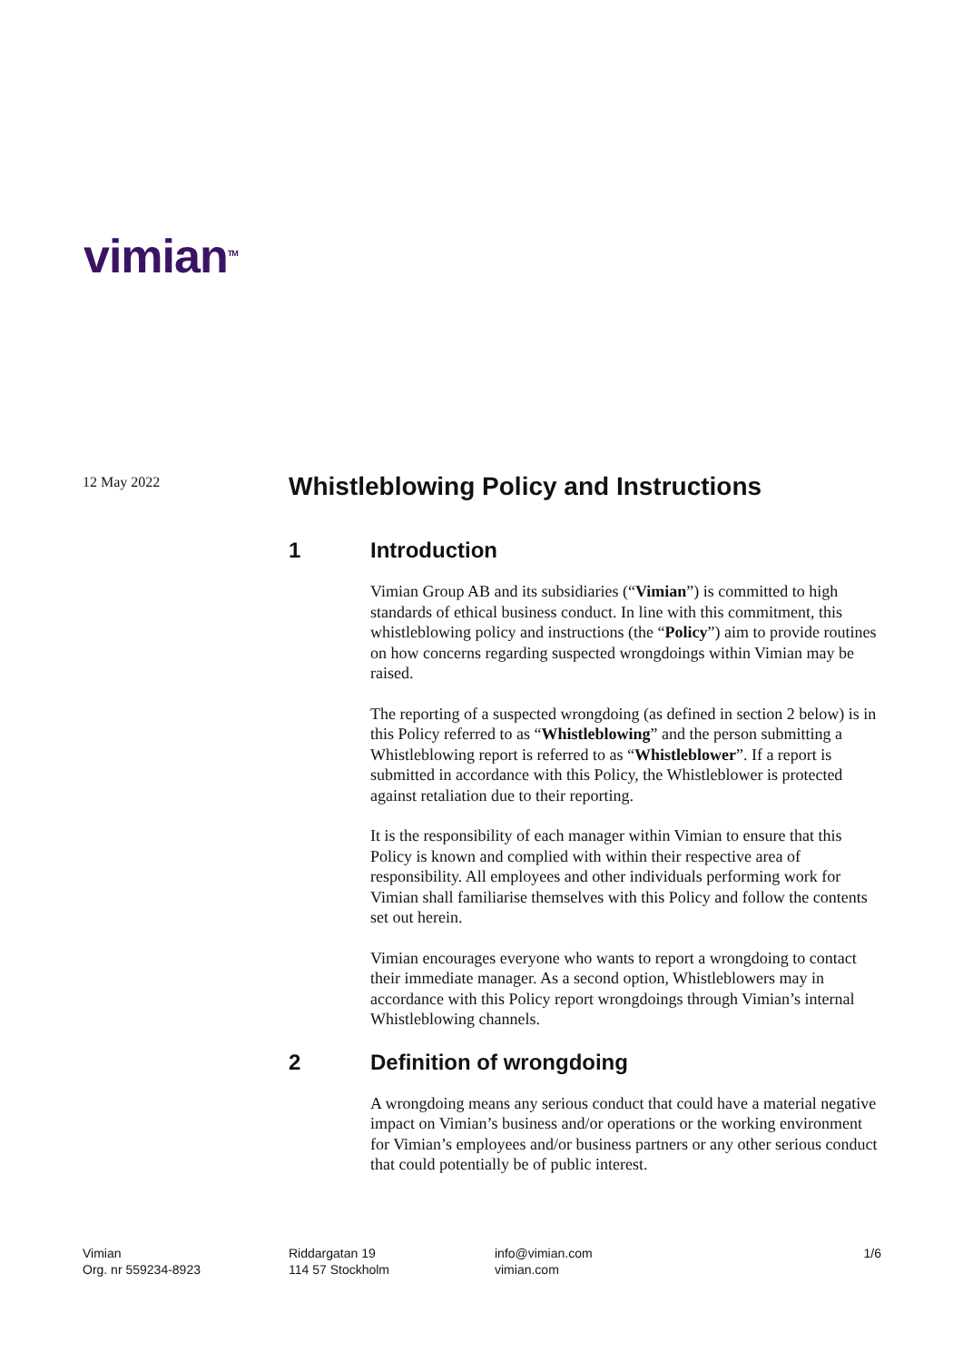vimian<sup>TM</sup>
12 May 2022
Whistleblowing Policy and Instructions
1 Introduction
Vimian Group AB and its subsidiaries (“Vimian”) is committed to high standards of ethical business conduct. In line with this commitment, this whistleblowing policy and instructions (the “Policy”) aim to provide routines on how concerns regarding suspected wrongdoings within Vimian may be raised.
The reporting of a suspected wrongdoing (as defined in section 2 below) is in this Policy referred to as “Whistleblowing” and the person submitting a Whistleblowing report is referred to as “Whistleblower”. If a report is submitted in accordance with this Policy, the Whistleblower is protected against retaliation due to their reporting.
It is the responsibility of each manager within Vimian to ensure that this Policy is known and complied with within their respective area of responsibility. All employees and other individuals performing work for Vimian shall familiarise themselves with this Policy and follow the contents set out herein.
Vimian encourages everyone who wants to report a wrongdoing to contact their immediate manager. As a second option, Whistleblowers may in accordance with this Policy report wrongdoings through Vimian’s internal Whistleblowing channels.
2 Definition of wrongdoing
A wrongdoing means any serious conduct that could have a material negative impact on Vimian’s business and/or operations or the working environment for Vimian’s employees and/or business partners or any other serious conduct that could potentially be of public interest.
Vimian
Org. nr 559234-8923
Riddargatan 19
114 57 Stockholm
info@vimian.com
vimian.com
1/6